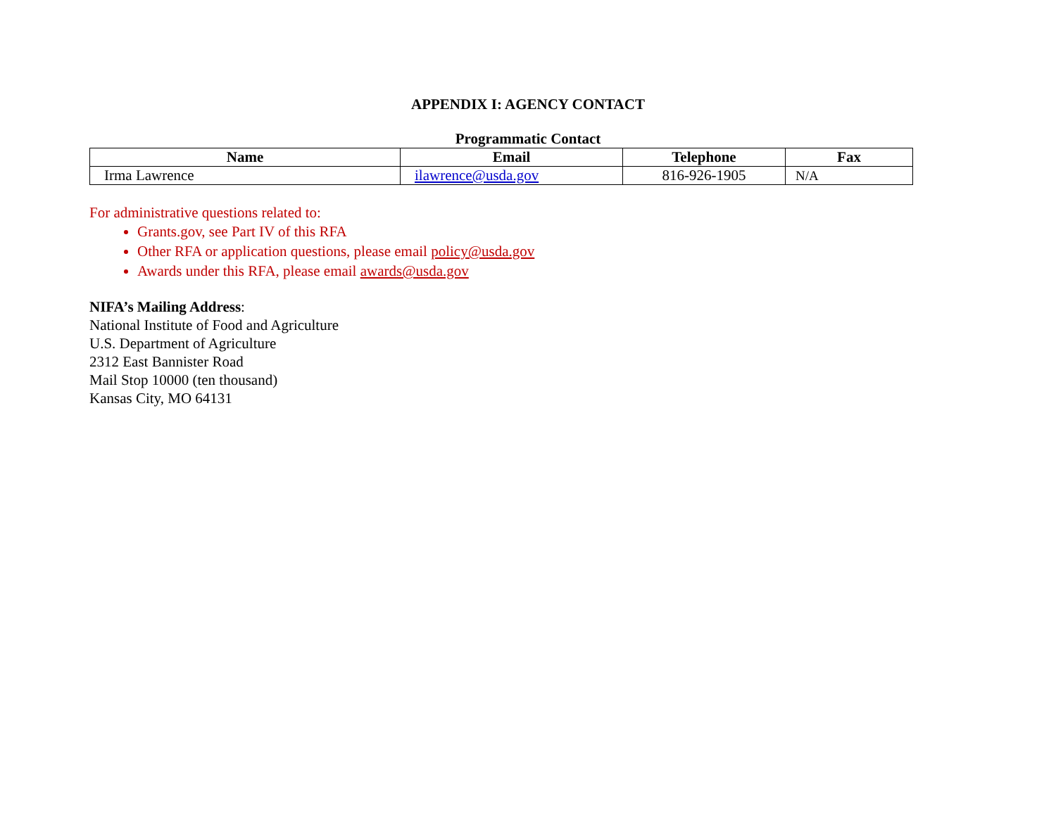APPENDIX I: AGENCY CONTACT
Programmatic Contact
| Name | Email | Telephone | Fax |
| --- | --- | --- | --- |
| Irma Lawrence | ilawrence@usda.gov | 816-926-1905 | N/A |
For administrative questions related to:
Grants.gov, see Part IV of this RFA
Other RFA or application questions, please email policy@usda.gov
Awards under this RFA, please email awards@usda.gov
NIFA’s Mailing Address:
National Institute of Food and Agriculture
U.S. Department of Agriculture
2312 East Bannister Road
Mail Stop 10000 (ten thousand)
Kansas City, MO 64131